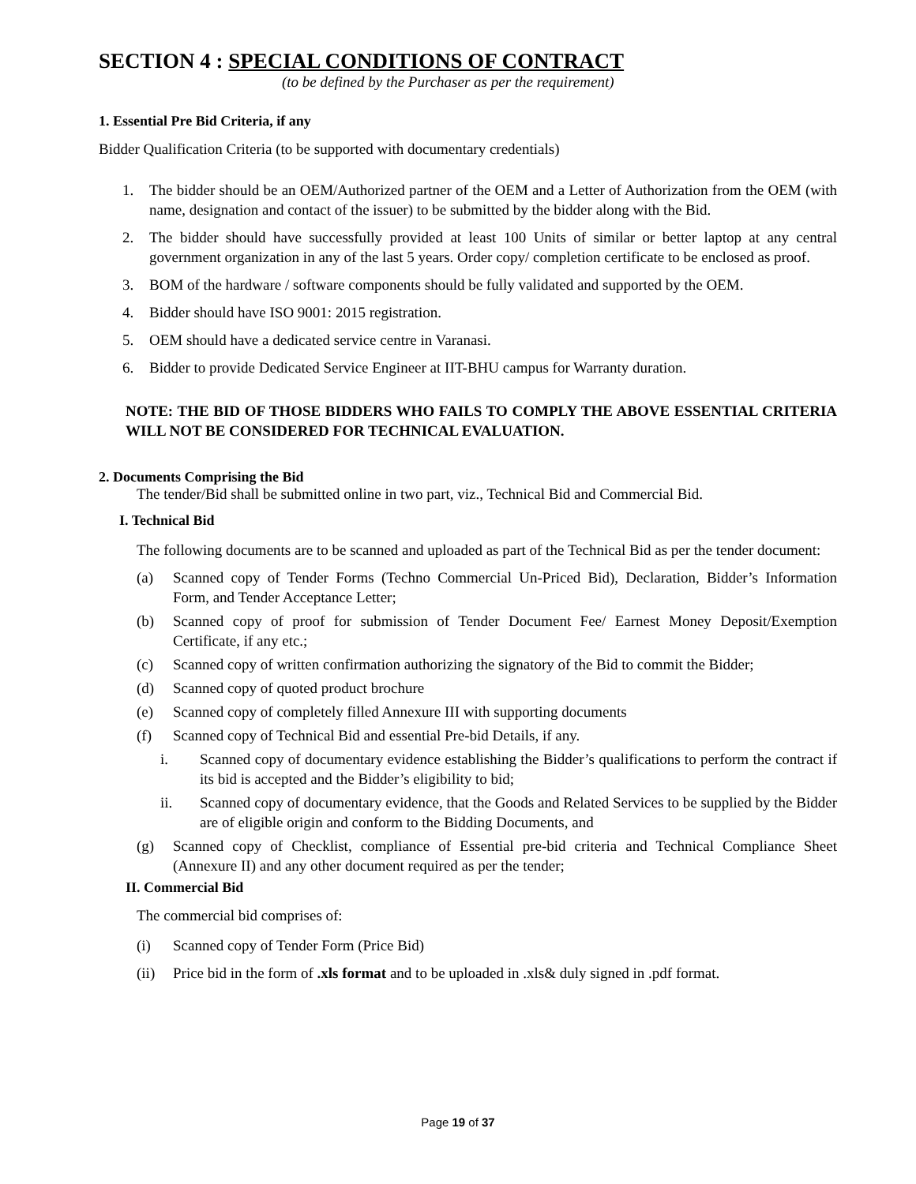SECTION 4 : SPECIAL CONDITIONS OF CONTRACT
(to be defined by the Purchaser as per the requirement)
1. Essential Pre Bid Criteria, if any
Bidder Qualification Criteria (to be supported with documentary credentials)
1. The bidder should be an OEM/Authorized partner of the OEM and a Letter of Authorization from the OEM (with name, designation and contact of the issuer) to be submitted by the bidder along with the Bid.
2. The bidder should have successfully provided at least 100 Units of similar or better laptop at any central government organization in any of the last 5 years. Order copy/ completion certificate to be enclosed as proof.
3. BOM of the hardware / software components should be fully validated and supported by the OEM.
4. Bidder should have ISO 9001: 2015 registration.
5. OEM should have a dedicated service centre in Varanasi.
6. Bidder to provide Dedicated Service Engineer at IIT-BHU campus for Warranty duration.
NOTE: THE BID OF THOSE BIDDERS WHO FAILS TO COMPLY THE ABOVE ESSENTIAL CRITERIA WILL NOT BE CONSIDERED FOR TECHNICAL EVALUATION.
2. Documents Comprising the Bid
The tender/Bid shall be submitted online in two part, viz., Technical Bid and Commercial Bid.
I. Technical Bid
The following documents are to be scanned and uploaded as part of the Technical Bid as per the tender document:
(a) Scanned copy of Tender Forms (Techno Commercial Un-Priced Bid), Declaration, Bidder’s Information Form, and Tender Acceptance Letter;
(b) Scanned copy of proof for submission of Tender Document Fee/ Earnest Money Deposit/Exemption Certificate, if any etc.;
(c) Scanned copy of written confirmation authorizing the signatory of the Bid to commit the Bidder;
(d) Scanned copy of quoted product brochure
(e) Scanned copy of completely filled Annexure III with supporting documents
(f) Scanned copy of Technical Bid and essential Pre-bid Details, if any.
i. Scanned copy of documentary evidence establishing the Bidder’s qualifications to perform the contract if its bid is accepted and the Bidder’s eligibility to bid;
ii. Scanned copy of documentary evidence, that the Goods and Related Services to be supplied by the Bidder are of eligible origin and conform to the Bidding Documents, and
(g) Scanned copy of Checklist, compliance of Essential pre-bid criteria and Technical Compliance Sheet (Annexure II) and any other document required as per the tender;
II. Commercial Bid
The commercial bid comprises of:
(i) Scanned copy of Tender Form (Price Bid)
(ii) Price bid in the form of .xls format and to be uploaded in .xls& duly signed in .pdf format.
Page 19 of 37